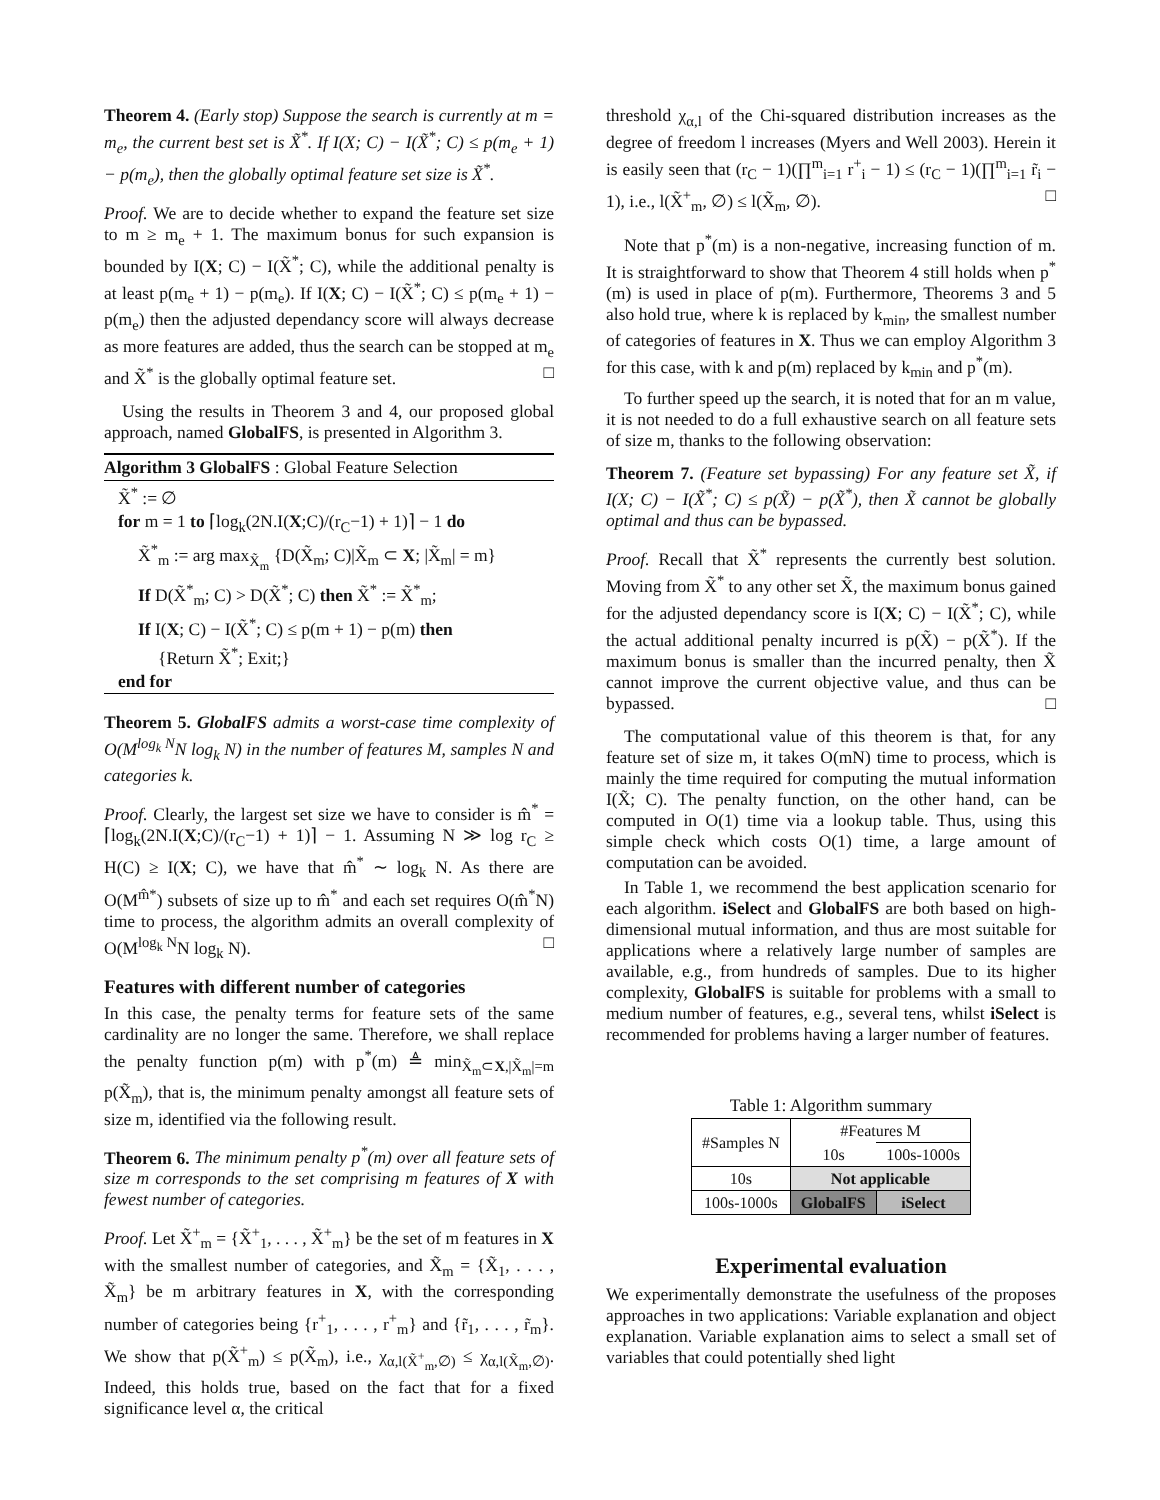Theorem 4. (Early stop) Suppose the search is currently at m = m<sub>e</sub>, the current best set is X̃<sup>*</sup>. If I(X; C) − I(X̃<sup>*</sup>; C) ≤ p(m<sub>e</sub> + 1) − p(m<sub>e</sub>), then the globally optimal feature set size is X̃<sup>*</sup>.
Proof. We are to decide whether to expand the feature set size to m ≥ m<sub>e</sub> + 1. The maximum bonus for such expansion is bounded by I(X; C) − I(X̃<sup>*</sup>; C), while the additional penalty is at least p(m<sub>e</sub> + 1) − p(m<sub>e</sub>). If I(X; C) − I(X̃<sup>*</sup>; C) ≤ p(m<sub>e</sub> + 1) − p(m<sub>e</sub>) then the adjusted dependancy score will always decrease as more features are added, thus the search can be stopped at m<sub>e</sub> and X̃<sup>*</sup> is the globally optimal feature set. □
Using the results in Theorem 3 and 4, our proposed global approach, named GlobalFS, is presented in Algorithm 3.
Algorithm 3 GlobalFS : Global Feature Selection
X̃<sup>*</sup> := ∅
for m = 1 to ⌈log<sub>k</sub>(2N.I(X;C)/(r<sub>C</sub>−1) + 1)⌉ − 1 do
X̃<sup>*</sup><sub>m</sub> := arg max<sub>X̃<sub>m</sub></sub> {D(X̃<sub>m</sub>; C)|X̃<sub>m</sub> ⊂ X; |X̃<sub>m</sub>| = m}
If D(X̃<sup>*</sup><sub>m</sub>; C) > D(X̃<sup>*</sup>; C) then X̃<sup>*</sup> := X̃<sup>*</sup><sub>m</sub>;
If I(X; C) − I(X̃<sup>*</sup>; C) ≤ p(m + 1) − p(m) then
{Return X̃<sup>*</sup>; Exit;}
end for
Theorem 5. GlobalFS admits a worst-case time complexity of O(M<sup>log<sub>k</sub> N</sup>N log<sub>k</sub> N) in the number of features M, samples N and categories k.
Proof. Clearly, the largest set size we have to consider is m̂<sup>*</sup> = ⌈log<sub>k</sub>(2N.I(X;C)/(r<sub>C</sub>−1) + 1)⌉ − 1. Assuming N ≫ log r<sub>C</sub> ≥ H(C) ≥ I(X; C), we have that m̂<sup>*</sup> ∼ log<sub>k</sub> N. As there are O(M<sup>m̂*</sup>) subsets of size up to m̂<sup>*</sup> and each set requires O(m̂<sup>*</sup>N) time to process, the algorithm admits an overall complexity of O(M<sup>log<sub>k</sub> N</sup>N log<sub>k</sub> N). □
Features with different number of categories
In this case, the penalty terms for feature sets of the same cardinality are no longer the same. Therefore, we shall replace the penalty function p(m) with p<sup>*</sup>(m) ≜ min<sub>X̃<sub>m</sub>⊂X,|X̃<sub>m</sub>|=m</sub> p(X̃<sub>m</sub>), that is, the minimum penalty amongst all feature sets of size m, identified via the following result.
Theorem 6. The minimum penalty p<sup>*</sup>(m) over all feature sets of size m corresponds to the set comprising m features of X with fewest number of categories.
Proof. Let X̃<sup>+</sup><sub>m</sub> = {X̃<sup>+</sup><sub>1</sub>, . . . , X̃<sup>+</sup><sub>m</sub>} be the set of m features in X with the smallest number of categories, and X̃<sub>m</sub> = {X̃<sub>1</sub>, . . . , X̃<sub>m</sub>} be m arbitrary features in X, with the corresponding number of categories being {r<sup>+</sup><sub>1</sub>, . . . , r<sup>+</sup><sub>m</sub>} and {r̃<sub>1</sub>, . . . , r̃<sub>m</sub>}. We show that p(X̃<sup>+</sup><sub>m</sub>) ≤ p(X̃<sub>m</sub>), i.e., χ<sub>α,l(X̃<sup>+</sup><sub>m</sub>,∅)</sub> ≤ χ<sub>α,l(X̃<sub>m</sub>,∅)</sub>. Indeed, this holds true, based on the fact that for a fixed significance level α, the critical
threshold χ<sub>α,l</sub> of the Chi-squared distribution increases as the degree of freedom l increases (Myers and Well 2003). Herein it is easily seen that (r<sub>C</sub> − 1)(∏<sup>m</sup><sub>i=1</sub> r<sup>+</sup><sub>i</sub> − 1) ≤ (r<sub>C</sub> − 1)(∏<sup>m</sup><sub>i=1</sub> r̃<sub>i</sub> − 1), i.e., l(X̃<sup>+</sup><sub>m</sub>, ∅) ≤ l(X̃<sub>m</sub>, ∅). □
Note that p<sup>*</sup>(m) is a non-negative, increasing function of m. It is straightforward to show that Theorem 4 still holds when p<sup>*</sup>(m) is used in place of p(m). Furthermore, Theorems 3 and 5 also hold true, where k is replaced by k<sub>min</sub>, the smallest number of categories of features in X. Thus we can employ Algorithm 3 for this case, with k and p(m) replaced by k<sub>min</sub> and p<sup>*</sup>(m).
To further speed up the search, it is noted that for an m value, it is not needed to do a full exhaustive search on all feature sets of size m, thanks to the following observation:
Theorem 7. (Feature set bypassing) For any feature set X̃, if I(X; C) − I(X̃<sup>*</sup>; C) ≤ p(X̃) − p(X̃<sup>*</sup>), then X̃ cannot be globally optimal and thus can be bypassed.
Proof. Recall that X̃<sup>*</sup> represents the currently best solution. Moving from X̃<sup>*</sup> to any other set X̃, the maximum bonus gained for the adjusted dependancy score is I(X; C) − I(X̃<sup>*</sup>; C), while the actual additional penalty incurred is p(X̃) − p(X̃<sup>*</sup>). If the maximum bonus is smaller than the incurred penalty, then X̃ cannot improve the current objective value, and thus can be bypassed. □
The computational value of this theorem is that, for any feature set of size m, it takes O(mN) time to process, which is mainly the time required for computing the mutual information I(X̃; C). The penalty function, on the other hand, can be computed in O(1) time via a lookup table. Thus, using this simple check which costs O(1) time, a large amount of computation can be avoided.
In Table 1, we recommend the best application scenario for each algorithm. iSelect and GlobalFS are both based on high-dimensional mutual information, and thus are most suitable for applications where a relatively large number of samples are available, e.g., from hundreds of samples. Due to its higher complexity, GlobalFS is suitable for problems with a small to medium number of features, e.g., several tens, whilst iSelect is recommended for problems having a larger number of features.
Table 1: Algorithm summary
| #Samples N | #Features M | |
| | 10s | 100s-1000s |
| 10s | Not applicable | |
| 100s-1000s | GlobalFS | iSelect |
Experimental evaluation
We experimentally demonstrate the usefulness of the proposes approaches in two applications: Variable explanation and object explanation. Variable explanation aims to select a small set of variables that could potentially shed light